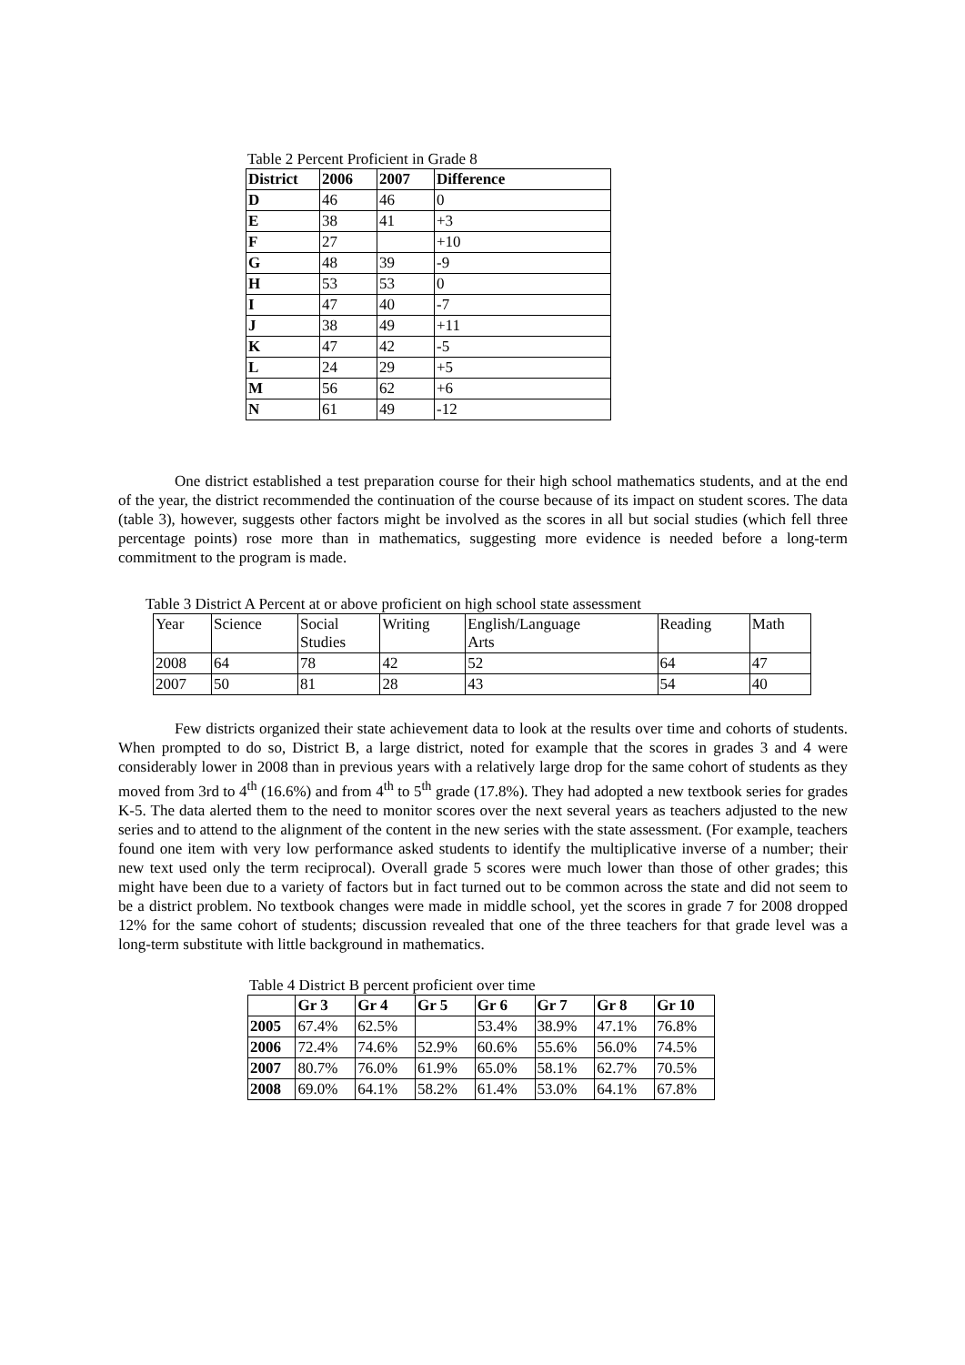Table 2 Percent Proficient in Grade 8
| District | 2006 | 2007 | Difference |
| --- | --- | --- | --- |
| D | 46 | 46 | 0 |
| E | 38 | 41 | +3 |
| F | 27 | | +10 |
| G | 48 | 39 | -9 |
| H | 53 | 53 | 0 |
| I | 47 | 40 | -7 |
| J | 38 | 49 | +11 |
| K | 47 | 42 | -5 |
| L | 24 | 29 | +5 |
| M | 56 | 62 | +6 |
| N | 61 | 49 | -12 |
One district established a test preparation course for their high school mathematics students, and at the end of the year, the district recommended the continuation of the course because of its impact on student scores. The data (table 3), however, suggests other factors might be involved as the scores in all but social studies (which fell three percentage points) rose more than in mathematics, suggesting more evidence is needed before a long-term commitment to the program is made.
Table 3 District A Percent at or above proficient on high school state assessment
| Year | Science | Social Studies | Writing | English/Language Arts | Reading | Math |
| 2008 | 64 | 78 | 42 | 52 | 64 | 47 |
| 2007 | 50 | 81 | 28 | 43 | 54 | 40 |
Few districts organized their state achievement data to look at the results over time and cohorts of students. When prompted to do so, District B, a large district, noted for example that the scores in grades 3 and 4 were considerably lower in 2008 than in previous years with a relatively large drop for the same cohort of students as they moved from 3rd to 4<sup>th</sup> (16.6%) and from 4<sup>th</sup> to 5<sup>th</sup> grade (17.8%). They had adopted a new textbook series for grades K-5. The data alerted them to the need to monitor scores over the next several years as teachers adjusted to the new series and to attend to the alignment of the content in the new series with the state assessment. (For example, teachers found one item with very low performance asked students to identify the multiplicative inverse of a number; their new text used only the term reciprocal). Overall grade 5 scores were much lower than those of other grades; this might have been due to a variety of factors but in fact turned out to be common across the state and did not seem to be a district problem. No textbook changes were made in middle school, yet the scores in grade 7 for 2008 dropped 12% for the same cohort of students; discussion revealed that one of the three teachers for that grade level was a long-term substitute with little background in mathematics.
Table 4 District B percent proficient over time
| | Gr 3 | Gr 4 | Gr 5 | Gr 6 | Gr 7 | Gr 8 | Gr 10 |
| --- | --- | --- | --- | --- | --- | --- | --- |
| 2005 | 67.4% | 62.5% | | 53.4% | 38.9% | 47.1% | 76.8% |
| 2006 | 72.4% | 74.6% | 52.9% | 60.6% | 55.6% | 56.0% | 74.5% |
| 2007 | 80.7% | 76.0% | 61.9% | 65.0% | 58.1% | 62.7% | 70.5% |
| 2008 | 69.0% | 64.1% | 58.2% | 61.4% | 53.0% | 64.1% | 67.8% |